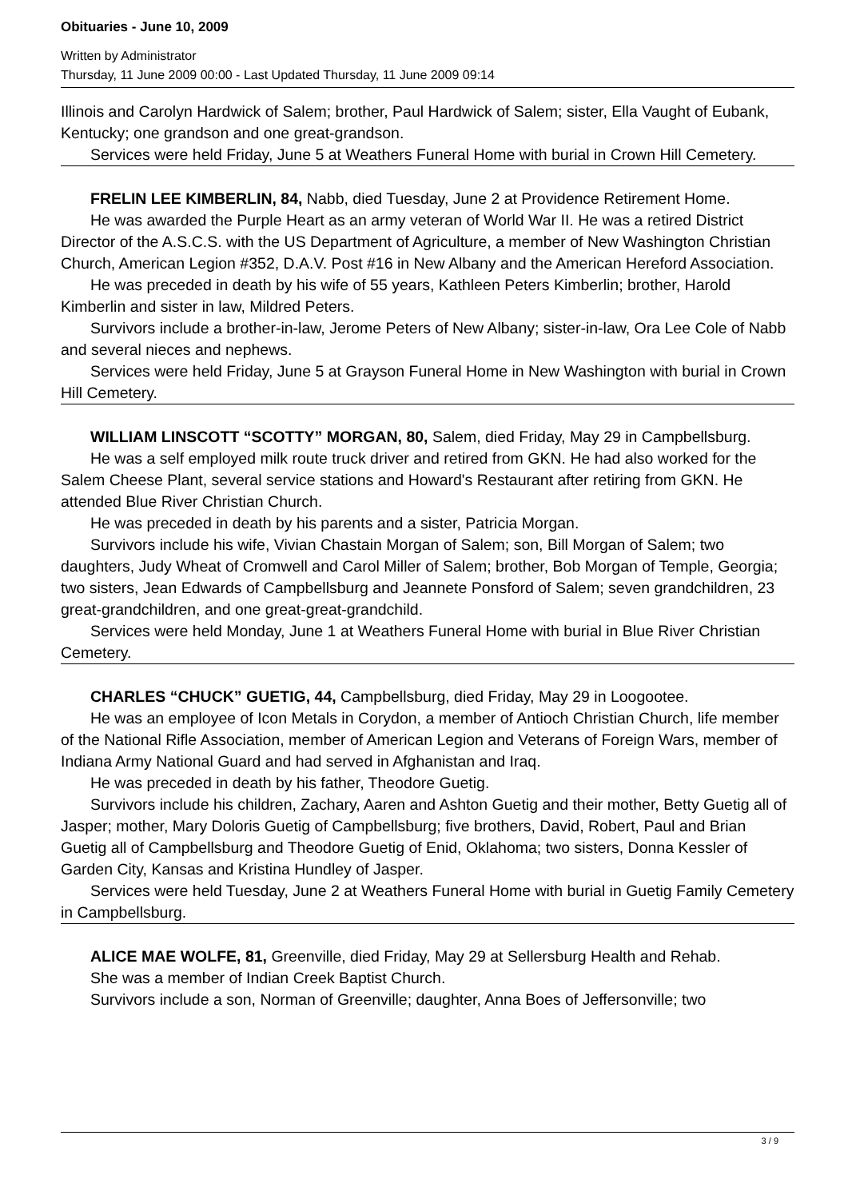Obituaries - June 10, 2009
Written by Administrator
Thursday, 11 June 2009 00:00 - Last Updated Thursday, 11 June 2009 09:14
Illinois and Carolyn Hardwick of Salem; brother, Paul Hardwick of Salem; sister, Ella Vaught of Eubank, Kentucky; one grandson and one great-grandson.
Services were held Friday, June 5 at Weathers Funeral Home with burial in Crown Hill Cemetery.
FRELIN LEE KIMBERLIN, 84, Nabb, died Tuesday, June 2 at Providence Retirement Home.
He was awarded the Purple Heart as an army veteran of World War II. He was a retired District Director of the A.S.C.S. with the US Department of Agriculture, a member of New Washington Christian Church, American Legion #352, D.A.V. Post #16 in New Albany and the American Hereford Association.
He was preceded in death by his wife of 55 years, Kathleen Peters Kimberlin; brother, Harold Kimberlin and sister in law, Mildred Peters.
Survivors include a brother-in-law, Jerome Peters of New Albany; sister-in-law, Ora Lee Cole of Nabb and several nieces and nephews.
Services were held Friday, June 5 at Grayson Funeral Home in New Washington with burial in Crown Hill Cemetery.
WILLIAM LINSCOTT “SCOTTY” MORGAN, 80, Salem, died Friday, May 29 in Campbellsburg.
He was a self employed milk route truck driver and retired from GKN. He had also worked for the Salem Cheese Plant, several service stations and Howard's Restaurant after retiring from GKN. He attended Blue River Christian Church.
He was preceded in death by his parents and a sister, Patricia Morgan.
Survivors include his wife, Vivian Chastain Morgan of Salem; son, Bill Morgan of Salem; two daughters, Judy Wheat of Cromwell and Carol Miller of Salem; brother, Bob Morgan of Temple, Georgia; two sisters, Jean Edwards of Campbellsburg and Jeannete Ponsford of Salem; seven grandchildren, 23 great-grandchildren, and one great-great-grandchild.
Services were held Monday, June 1 at Weathers Funeral Home with burial in Blue River Christian Cemetery.
CHARLES “CHUCK” GUETIG, 44, Campbellsburg, died Friday, May 29 in Loogootee.
He was an employee of Icon Metals in Corydon, a member of Antioch Christian Church, life member of the National Rifle Association, member of American Legion and Veterans of Foreign Wars, member of Indiana Army National Guard and had served in Afghanistan and Iraq.
He was preceded in death by his father, Theodore Guetig.
Survivors include his children, Zachary, Aaren and Ashton Guetig and their mother, Betty Guetig all of Jasper; mother, Mary Doloris Guetig of Campbellsburg; five brothers, David, Robert, Paul and Brian Guetig all of Campbellsburg and Theodore Guetig of Enid, Oklahoma; two sisters, Donna Kessler of Garden City, Kansas and Kristina Hundley of Jasper.
Services were held Tuesday, June 2 at Weathers Funeral Home with burial in Guetig Family Cemetery in Campbellsburg.
ALICE MAE WOLFE, 81, Greenville, died Friday, May 29 at Sellersburg Health and Rehab.
She was a member of Indian Creek Baptist Church.
Survivors include a son, Norman of Greenville; daughter, Anna Boes of Jeffersonville; two
3 / 9